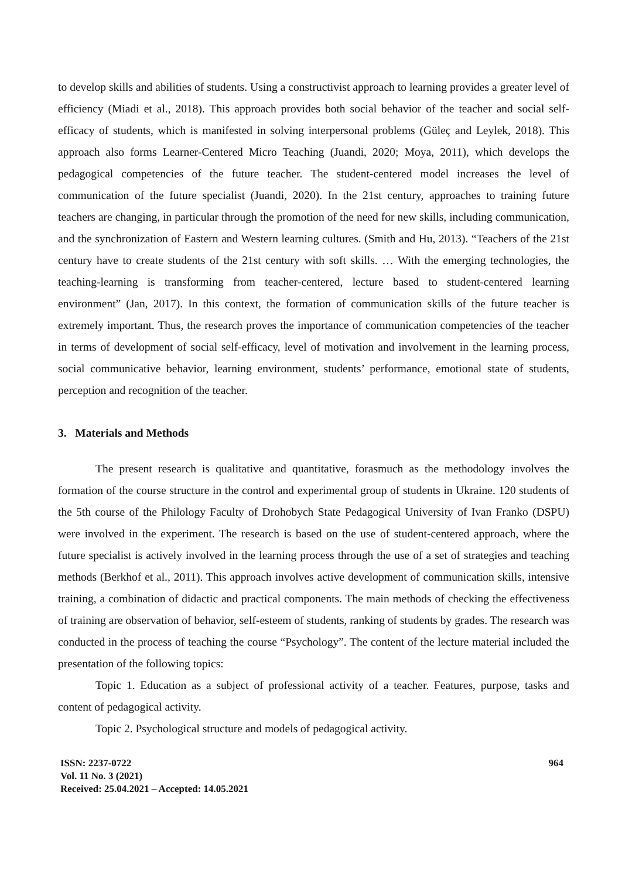to develop skills and abilities of students. Using a constructivist approach to learning provides a greater level of efficiency (Miadi et al., 2018). This approach provides both social behavior of the teacher and social self-efficacy of students, which is manifested in solving interpersonal problems (Güleç and Leylek, 2018). This approach also forms Learner-Centered Micro Teaching (Juandi, 2020; Moya, 2011), which develops the pedagogical competencies of the future teacher. The student-centered model increases the level of communication of the future specialist (Juandi, 2020). In the 21st century, approaches to training future teachers are changing, in particular through the promotion of the need for new skills, including communication, and the synchronization of Eastern and Western learning cultures. (Smith and Hu, 2013). “Teachers of the 21st century have to create students of the 21st century with soft skills. … With the emerging technologies, the teaching-learning is transforming from teacher-centered, lecture based to student-centered learning environment” (Jan, 2017). In this context, the formation of communication skills of the future teacher is extremely important. Thus, the research proves the importance of communication competencies of the teacher in terms of development of social self-efficacy, level of motivation and involvement in the learning process, social communicative behavior, learning environment, students’ performance, emotional state of students, perception and recognition of the teacher.
3. Materials and Methods
The present research is qualitative and quantitative, forasmuch as the methodology involves the formation of the course structure in the control and experimental group of students in Ukraine. 120 students of the 5th course of the Philology Faculty of Drohobych State Pedagogical University of Ivan Franko (DSPU) were involved in the experiment. The research is based on the use of student-centered approach, where the future specialist is actively involved in the learning process through the use of a set of strategies and teaching methods (Berkhof et al., 2011). This approach involves active development of communication skills, intensive training, a combination of didactic and practical components. The main methods of checking the effectiveness of training are observation of behavior, self-esteem of students, ranking of students by grades. The research was conducted in the process of teaching the course “Psychology”. The content of the lecture material included the presentation of the following topics:
Topic 1. Education as a subject of professional activity of a teacher. Features, purpose, tasks and content of pedagogical activity.
Topic 2. Psychological structure and models of pedagogical activity.
ISSN: 2237-0722
Vol. 11 No. 3 (2021)
Received: 25.04.2021 – Accepted: 14.05.2021
964